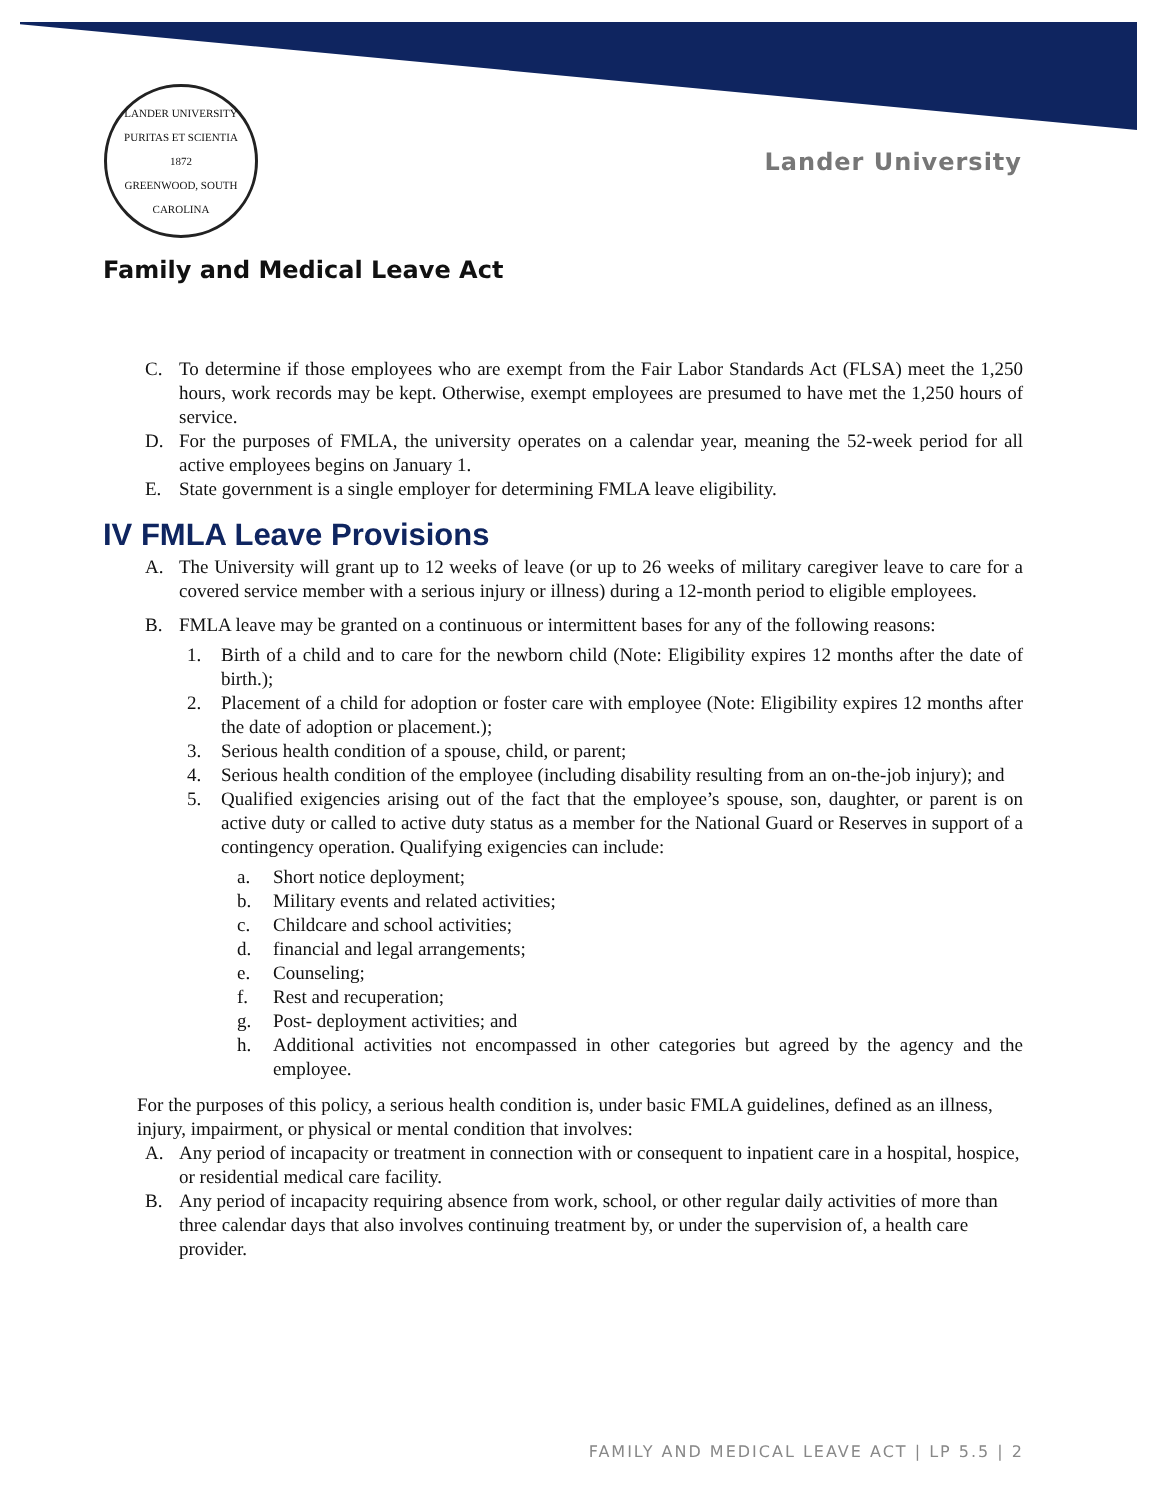LANDER UNIVERSITY
PURITAS ET SCIENTIA
1872
GREENWOOD, SOUTH CAROLINA
Lander University
Family and Medical Leave Act
C. To determine if those employees who are exempt from the Fair Labor Standards Act (FLSA) meet the 1,250 hours, work records may be kept. Otherwise, exempt employees are presumed to have met the 1,250 hours of service.
D. For the purposes of FMLA, the university operates on a calendar year, meaning the 52-week period for all active employees begins on January 1.
E. State government is a single employer for determining FMLA leave eligibility.
IV FMLA Leave Provisions
A. The University will grant up to 12 weeks of leave (or up to 26 weeks of military caregiver leave to care for a covered service member with a serious injury or illness) during a 12-month period to eligible employees.
B. FMLA leave may be granted on a continuous or intermittent bases for any of the following reasons:
1. Birth of a child and to care for the newborn child (Note: Eligibility expires 12 months after the date of birth.);
2. Placement of a child for adoption or foster care with employee (Note: Eligibility expires 12 months after the date of adoption or placement.);
3. Serious health condition of a spouse, child, or parent;
4. Serious health condition of the employee (including disability resulting from an on-the-job injury); and
5. Qualified exigencies arising out of the fact that the employee’s spouse, son, daughter, or parent is on active duty or called to active duty status as a member for the National Guard or Reserves in support of a contingency operation. Qualifying exigencies can include:
a. Short notice deployment;
b. Military events and related activities;
c. Childcare and school activities;
d. financial and legal arrangements;
e. Counseling;
f. Rest and recuperation;
g. Post- deployment activities; and
h. Additional activities not encompassed in other categories but agreed by the agency and the employee.
For the purposes of this policy, a serious health condition is, under basic FMLA guidelines, defined as an illness, injury, impairment, or physical or mental condition that involves:
A. Any period of incapacity or treatment in connection with or consequent to inpatient care in a hospital, hospice, or residential medical care facility.
B. Any period of incapacity requiring absence from work, school, or other regular daily activities of more than three calendar days that also involves continuing treatment by, or under the supervision of, a health care provider.
FAMILY AND MEDICAL LEAVE ACT | LP 5.5 | 2